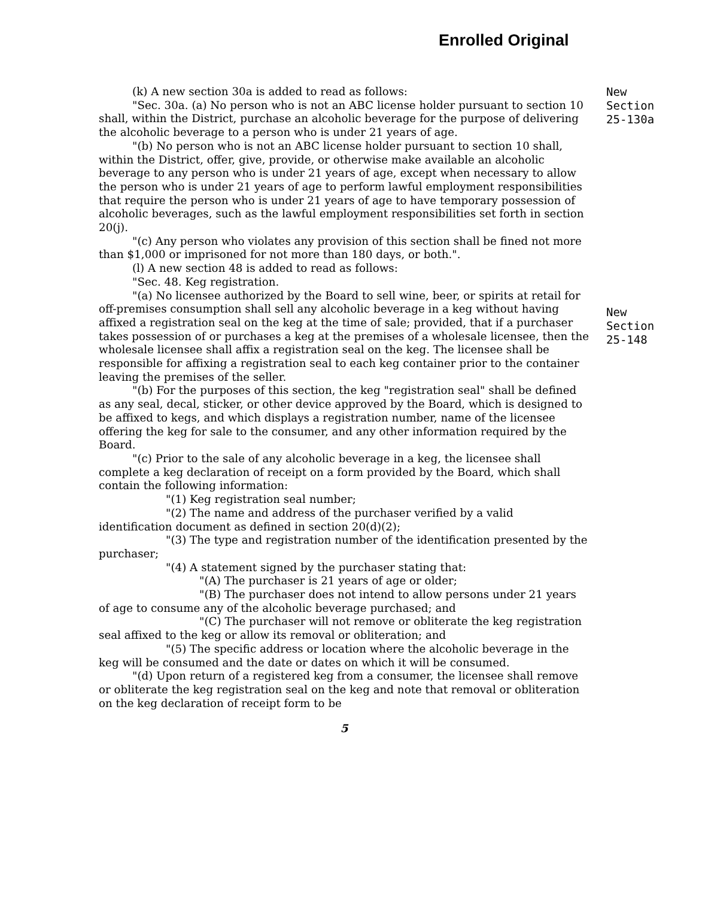Enrolled Original
(k) A new section 30a is added to read as follows:
"Sec. 30a. (a) No person who is not an ABC license holder pursuant to section 10 shall, within the District, purchase an alcoholic beverage for the purpose of delivering the alcoholic beverage to a person who is under 21 years of age.
"(b) No person who is not an ABC license holder pursuant to section 10 shall, within the District, offer, give, provide, or otherwise make available an alcoholic beverage to any person who is under 21 years of age, except when necessary to allow the person who is under 21 years of age to perform lawful employment responsibilities that require the person who is under 21 years of age to have temporary possession of alcoholic beverages, such as the lawful employment responsibilities set forth in section 20(j).
"(c) Any person who violates any provision of this section shall be fined not more than $1,000 or imprisoned for not more than 180 days, or both.".
(l) A new section 48 is added to read as follows:
"Sec. 48. Keg registration.
"(a) No licensee authorized by the Board to sell wine, beer, or spirits at retail for off-premises consumption shall sell any alcoholic beverage in a keg without having affixed a registration seal on the keg at the time of sale; provided, that if a purchaser takes possession of or purchases a keg at the premises of a wholesale licensee, then the wholesale licensee shall affix a registration seal on the keg. The licensee shall be responsible for affixing a registration seal to each keg container prior to the container leaving the premises of the seller.
"(b) For the purposes of this section, the keg "registration seal" shall be defined as any seal, decal, sticker, or other device approved by the Board, which is designed to be affixed to kegs, and which displays a registration number, name of the licensee offering the keg for sale to the consumer, and any other information required by the Board.
"(c) Prior to the sale of any alcoholic beverage in a keg, the licensee shall complete a keg declaration of receipt on a form provided by the Board, which shall contain the following information:
"(1) Keg registration seal number;
"(2) The name and address of the purchaser verified by a valid identification document as defined in section 20(d)(2);
"(3) The type and registration number of the identification presented by the purchaser;
"(4) A statement signed by the purchaser stating that:
"(A) The purchaser is 21 years of age or older;
"(B) The purchaser does not intend to allow persons under 21 years of age to consume any of the alcoholic beverage purchased; and
"(C) The purchaser will not remove or obliterate the keg registration seal affixed to the keg or allow its removal or obliteration; and
"(5) The specific address or location where the alcoholic beverage in the keg will be consumed and the date or dates on which it will be consumed.
"(d) Upon return of a registered keg from a consumer, the licensee shall remove or obliterate the keg registration seal on the keg and note that removal or obliteration on the keg declaration of receipt form to be
5
New
Section
25-130a
New
Section
25-148